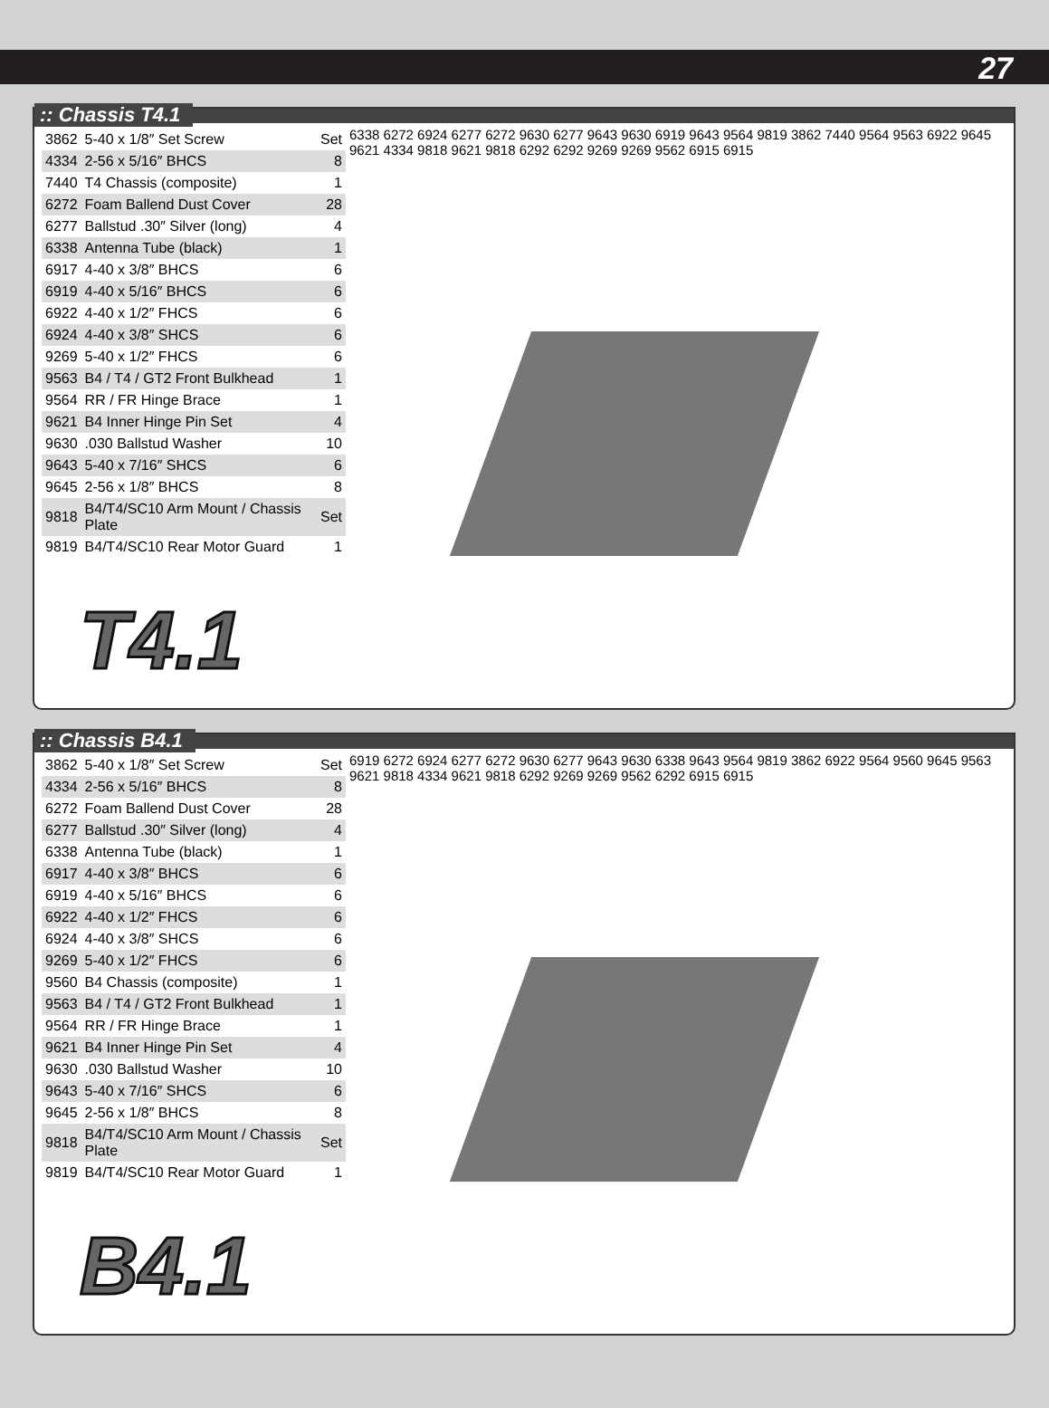27
:: Chassis T4.1
| 3862 | 5-40 x 1/8″ Set Screw | Set |
| 4334 | 2-56 x 5/16″ BHCS | 8 |
| 7440 | T4 Chassis (composite) | 1 |
| 6272 | Foam Ballend Dust Cover | 28 |
| 6277 | Ballstud .30″ Silver (long) | 4 |
| 6338 | Antenna Tube (black) | 1 |
| 6917 | 4-40 x 3/8″ BHCS | 6 |
| 6919 | 4-40 x 5/16″ BHCS | 6 |
| 6922 | 4-40 x 1/2″ FHCS | 6 |
| 6924 | 4-40 x 3/8″ SHCS | 6 |
| 9269 | 5-40 x 1/2″ FHCS | 6 |
| 9563 | B4 / T4 / GT2 Front Bulkhead | 1 |
| 9564 | RR / FR Hinge Brace | 1 |
| 9621 | B4 Inner Hinge Pin Set | 4 |
| 9630 | .030 Ballstud Washer | 10 |
| 9643 | 5-40 x 7/16″ SHCS | 6 |
| 9645 | 2-56 x 1/8″ BHCS | 8 |
| 9818 | B4/T4/SC10 Arm Mount / Chassis Plate | Set |
| 9819 | B4/T4/SC10 Rear Motor Guard | 1 |
T4.1
6338 6272 6924 6277 6272 9630 6277 9643 9630 6919 9643 9564 9819 3862 7440 9564 9563 6922 9645 9621 4334 9818 9621 9818 6292 6292 9269 9269 9562 6915 6915
:: Chassis B4.1
| 3862 | 5-40 x 1/8″ Set Screw | Set |
| 4334 | 2-56 x 5/16″ BHCS | 8 |
| 6272 | Foam Ballend Dust Cover | 28 |
| 6277 | Ballstud .30″ Silver (long) | 4 |
| 6338 | Antenna Tube (black) | 1 |
| 6917 | 4-40 x 3/8″ BHCS | 6 |
| 6919 | 4-40 x 5/16″ BHCS | 6 |
| 6922 | 4-40 x 1/2″ FHCS | 6 |
| 6924 | 4-40 x 3/8″ SHCS | 6 |
| 9269 | 5-40 x 1/2″ FHCS | 6 |
| 9560 | B4 Chassis (composite) | 1 |
| 9563 | B4 / T4 / GT2 Front Bulkhead | 1 |
| 9564 | RR / FR Hinge Brace | 1 |
| 9621 | B4 Inner Hinge Pin Set | 4 |
| 9630 | .030 Ballstud Washer | 10 |
| 9643 | 5-40 x 7/16″ SHCS | 6 |
| 9645 | 2-56 x 1/8″ BHCS | 8 |
| 9818 | B4/T4/SC10 Arm Mount / Chassis Plate | Set |
| 9819 | B4/T4/SC10 Rear Motor Guard | 1 |
B4.1
6919 6272 6924 6277 6272 9630 6277 9643 9630 6338 9643 9564 9819 3862 6922 9564 9560 9645 9563 9621 9818 4334 9621 9818 6292 9269 9269 9562 6292 6915 6915